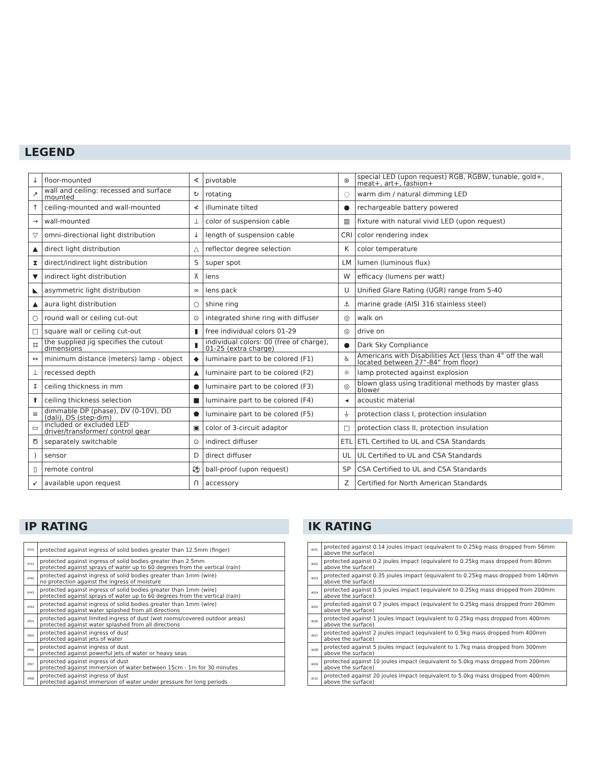LEGEND
| ↓ | floor-mounted | ∢ | pivotable | ⊛ | special LED (upon request) RGB, RGBW, tunable, gold+, meat+, art+, fashion+ |
| ↗ | wall and ceiling: recessed and surface mounted | ↻ | rotating | ◌ | warm dim / natural dimming LED |
| ↑ | ceiling-mounted and wall-mounted | ≮ | illuminate tilted | ● | rechargeable battery powered |
| → | wall-mounted | ⊥ | color of suspension cable | ▥ | fixture with natural vivid LED (upon request) |
| ▽ | omni-directional light distribution | ↓ | length of suspension cable | CRI | color rendering index |
| ▲ | direct light distribution | △ | reflector degree selection | K | color temperature |
| ⧗ | direct/indirect light distribution | S | super spot | LM | lumen (luminous flux) |
| ▼ | indirect light distribution | ⊼ | lens | W | efficacy (lumens per watt) |
| ◣ | asymmetric light distribution | ∞ | lens pack | U | Unified Glare Rating (UGR) range from 5-40 |
| ▲ | aura light distribution | ○ | shine ring | ⚓ | marine grade (AISI 316 stainless steel) |
| ○ | round wall or ceiling cut-out | ⊙ | integrated shine ring with diffuser | ◎ | walk on |
| □ | square wall or ceiling cut-out | ▮ | free individual colors 01-29 | ◎ | drive on |
| ⌗ | the supplied jig specifies the cutout dimensions | ▮ | individual colors: 00 (free of charge), 01-25 (extra charge) | ● | Dark Sky Compliance |
| ↔ | minimum distance (meters) lamp - object | ◆ | luminaire part to be colored (F1) | ♿ | Americans with Disabilities Act (less than 4” off the wall located between 27”-84” from floor) |
| ⊥ | recessed depth | ▲ | luminaire part to be colored (F2) | ☼ | lamp protected against explosion |
| ↕ | ceiling thickness in mm | ● | luminaire part to be colored (F3) | ◎ | blown glass using traditional methods by master glass blower |
| ⬆ | ceiling thickness selection | ■ | luminaire part to be colored (F4) | ◂ | acoustic material |
| ≡ | dimmable DP (phase), DV (0-10V), DD (dali), DS (step-dim) | ⬟ | luminaire part to be colored (F5) | ⏚ | protection class I, protection insulation |
| ▭ | included or excluded LED driver/transformer/ control gear | ▣ | color of 3-circuit adaptor | □ | protection class II, protection insulation |
| Ծ | separately switchable | ⊙ | indirect diffuser | ETL | ETL Certified to UL and CSA Standards |
| ) | sensor | D | direct diffuser | UL | UL Certified to UL and CSA Standards |
| ▯ | remote control | ⚽ | ball-proof (upon request) | SP | CSA Certified to UL and CSA Standards |
| ↙ | available upon request | Ո | accessory | Z | Certified for North American Standards |
IP RATING
| IP20 | protected against ingress of solid bodies greater than 12.5mm (finger) |
| IP33 | protected against ingress of solid bodies greater than 2.5mm protected against sprays of water up to 60 degrees from the vertical (rain) |
| IP40 | protected against ingress of solid bodies greater than 1mm (wire) no protection against the ingress of moisture |
| IP43 | protected against ingress of solid bodies greater than 1mm (wire) protected against sprays of water up to 60 degrees from the vertical (rain) |
| IP44 | protected against ingress of solid bodies greater than 1mm (wire) protected against water splashed from all directions |
| IP54 | protected against limited ingress of dust (wet rooms/covered outdoor areas) protected against water splashed from all directions |
| IP65 | protected against ingress of dust protected against jets of water |
| IP66 | protected against ingress of dust protected against powerful jets of water or heavy seas |
| IP67 | protected against ingress of dust protected against immersion of water between 15cm - 1m for 30 minutes |
| IP68 | protected against ingress of dust protected against immersion of water under pressure for long periods |
IK RATING
| IK01 | protected against 0.14 joules impact (equivalent to 0.25kg mass dropped from 56mm above the surface) |
| IK02 | protected against 0.2 joules impact (equivalent to 0.25kg mass dropped from 80mm above the surface) |
| IK03 | protected against 0.35 joules impact (equivalent to 0.25kg mass dropped from 140mm above the surface) |
| IK04 | protected against 0.5 joules impact (equivalent to 0.25kg mass dropped from 200mm above the surface) |
| IK05 | protected against 0.7 joules impact (equivalent to 0.25kg mass dropped from 280mm above the surface) |
| IK06 | protected against 1 joules impact (equivalent to 0.25kg mass dropped from 400mm above the surface) |
| IK07 | protected against 2 joules impact (equivalent to 0.5kg mass dropped from 400mm above the surface) |
| IK08 | protected against 5 joules impact (equivalent to 1.7kg mass dropped from 300mm above the surface) |
| IK09 | protected against 10 joules impact (equivalent to 5.0kg mass dropped from 200mm above the surface) |
| IK10 | protected against 20 joules impact (equivalent to 5.0kg mass dropped from 400mm above the surface) |